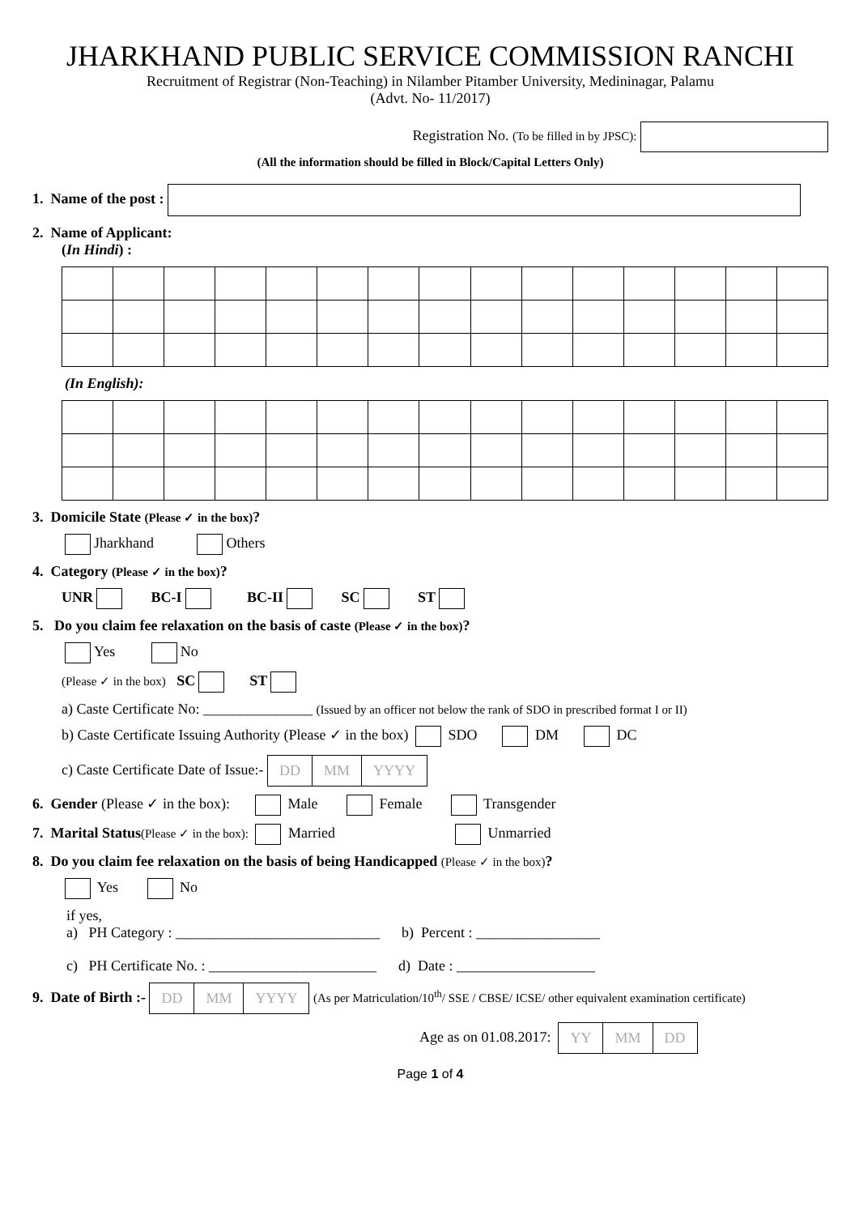JHARKHAND PUBLIC SERVICE COMMISSION RANCHI
Recruitment of Registrar (Non-Teaching) in Nilamber Pitamber University, Medininagar, Palamu
(Advt. No- 11/2017)
Registration No. (To be filled in by JPSC):
(All the information should be filled in Block/Capital Letters Only)
1. Name of the post :
2. Name of Applicant:
(In Hindi) :
(In English):
3. Domicile State (Please ✓ in the box)?
Jharkhand Others
4. Category (Please ✓ in the box)?
UNR BC-I BC-II SC ST
5. Do you claim fee relaxation on the basis of caste (Please ✓ in the box)?
Yes No
(Please ✓ in the box) SC ST
a) Caste Certificate No: _______________ (Issued by an officer not below the rank of SDO in prescribed format I or II)
b) Caste Certificate Issuing Authority (Please ✓ in the box) SDO DM DC
c) Caste Certificate Date of Issue:- DD MM YYYY
6. Gender (Please ✓ in the box): Male Female Transgender
7. Marital Status(Please ✓ in the box): Married Unmarried
8. Do you claim fee relaxation on the basis of being Handicapped (Please ✓ in the box)?
Yes No
if yes,
a) PH Category : ____________________________ b) Percent : _________________
c) PH Certificate No. : _______________________ d) Date : ___________________
9. Date of Birth :- DD MM YYYY (As per Matriculation/10<sup>th</sup>/ SSE / CBSE/ ICSE/ other equivalent examination certificate)
Age as on 01.08.2017: YY MM DD
Page 1 of 4